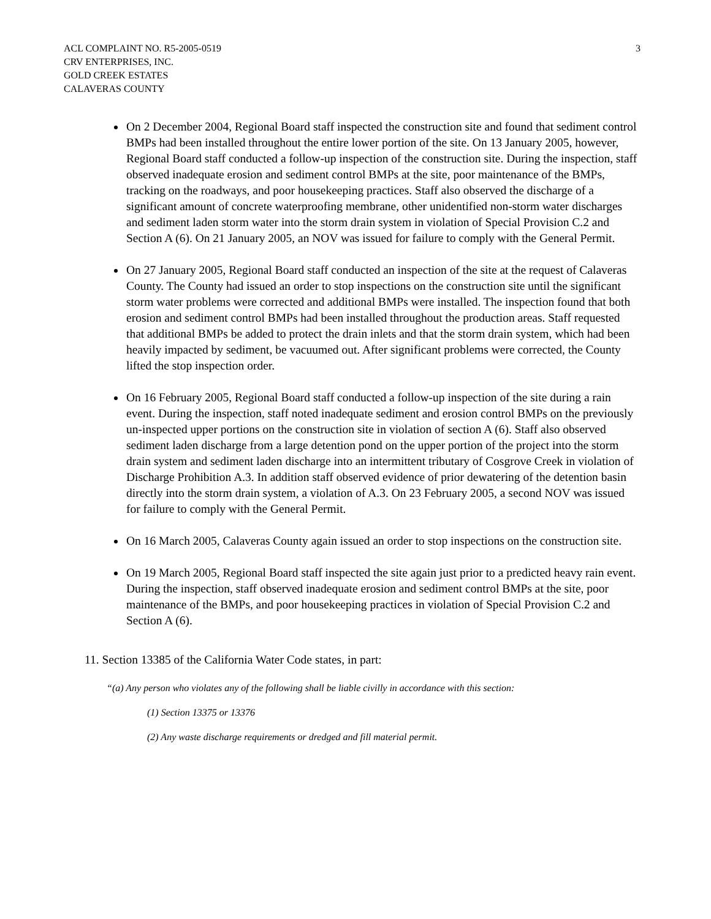ACL COMPLAINT NO. R5-2005-0519
CRV ENTERPRISES, INC.
GOLD CREEK ESTATES
CALAVERAS COUNTY
3
On 2 December 2004, Regional Board staff inspected the construction site and found that sediment control BMPs had been installed throughout the entire lower portion of the site. On 13 January 2005, however, Regional Board staff conducted a follow-up inspection of the construction site. During the inspection, staff observed inadequate erosion and sediment control BMPs at the site, poor maintenance of the BMPs, tracking on the roadways, and poor housekeeping practices. Staff also observed the discharge of a significant amount of concrete waterproofing membrane, other unidentified non-storm water discharges and sediment laden storm water into the storm drain system in violation of Special Provision C.2 and Section A (6). On 21 January 2005, an NOV was issued for failure to comply with the General Permit.
On 27 January 2005, Regional Board staff conducted an inspection of the site at the request of Calaveras County. The County had issued an order to stop inspections on the construction site until the significant storm water problems were corrected and additional BMPs were installed. The inspection found that both erosion and sediment control BMPs had been installed throughout the production areas. Staff requested that additional BMPs be added to protect the drain inlets and that the storm drain system, which had been heavily impacted by sediment, be vacuumed out. After significant problems were corrected, the County lifted the stop inspection order.
On 16 February 2005, Regional Board staff conducted a follow-up inspection of the site during a rain event. During the inspection, staff noted inadequate sediment and erosion control BMPs on the previously un-inspected upper portions on the construction site in violation of section A (6). Staff also observed sediment laden discharge from a large detention pond on the upper portion of the project into the storm drain system and sediment laden discharge into an intermittent tributary of Cosgrove Creek in violation of Discharge Prohibition A.3. In addition staff observed evidence of prior dewatering of the detention basin directly into the storm drain system, a violation of A.3. On 23 February 2005, a second NOV was issued for failure to comply with the General Permit.
On 16 March 2005, Calaveras County again issued an order to stop inspections on the construction site.
On 19 March 2005, Regional Board staff inspected the site again just prior to a predicted heavy rain event. During the inspection, staff observed inadequate erosion and sediment control BMPs at the site, poor maintenance of the BMPs, and poor housekeeping practices in violation of Special Provision C.2 and Section A (6).
11. Section 13385 of the California Water Code states, in part:
“(a) Any person who violates any of the following shall be liable civilly in accordance with this section:
(1) Section 13375 or 13376
(2) Any waste discharge requirements or dredged and fill material permit.